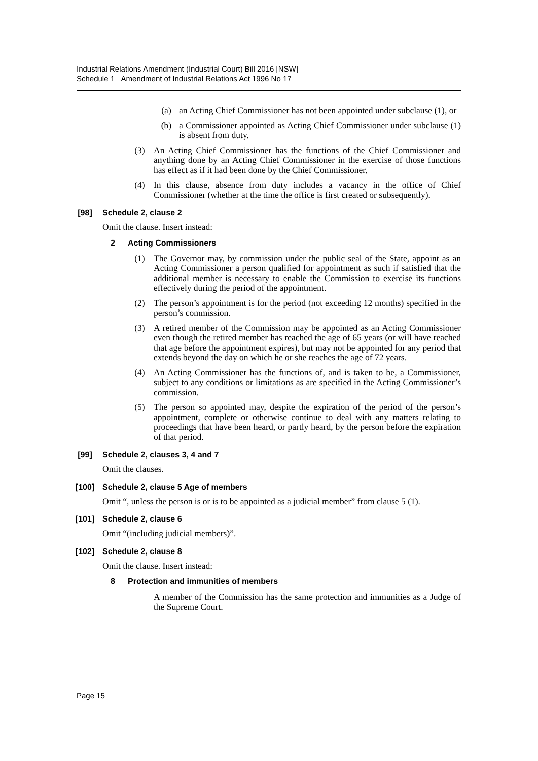Industrial Relations Amendment (Industrial Court) Bill 2016 [NSW]
Schedule 1 Amendment of Industrial Relations Act 1996 No 17
(a) an Acting Chief Commissioner has not been appointed under subclause (1), or
(b) a Commissioner appointed as Acting Chief Commissioner under subclause (1) is absent from duty.
(3) An Acting Chief Commissioner has the functions of the Chief Commissioner and anything done by an Acting Chief Commissioner in the exercise of those functions has effect as if it had been done by the Chief Commissioner.
(4) In this clause, absence from duty includes a vacancy in the office of Chief Commissioner (whether at the time the office is first created or subsequently).
[98] Schedule 2, clause 2
Omit the clause. Insert instead:
2 Acting Commissioners
(1) The Governor may, by commission under the public seal of the State, appoint as an Acting Commissioner a person qualified for appointment as such if satisfied that the additional member is necessary to enable the Commission to exercise its functions effectively during the period of the appointment.
(2) The person’s appointment is for the period (not exceeding 12 months) specified in the person’s commission.
(3) A retired member of the Commission may be appointed as an Acting Commissioner even though the retired member has reached the age of 65 years (or will have reached that age before the appointment expires), but may not be appointed for any period that extends beyond the day on which he or she reaches the age of 72 years.
(4) An Acting Commissioner has the functions of, and is taken to be, a Commissioner, subject to any conditions or limitations as are specified in the Acting Commissioner’s commission.
(5) The person so appointed may, despite the expiration of the period of the person’s appointment, complete or otherwise continue to deal with any matters relating to proceedings that have been heard, or partly heard, by the person before the expiration of that period.
[99] Schedule 2, clauses 3, 4 and 7
Omit the clauses.
[100] Schedule 2, clause 5 Age of members
Omit “, unless the person is or is to be appointed as a judicial member” from clause 5 (1).
[101] Schedule 2, clause 6
Omit “(including judicial members)”.
[102] Schedule 2, clause 8
Omit the clause. Insert instead:
8 Protection and immunities of members
A member of the Commission has the same protection and immunities as a Judge of the Supreme Court.
Page 15